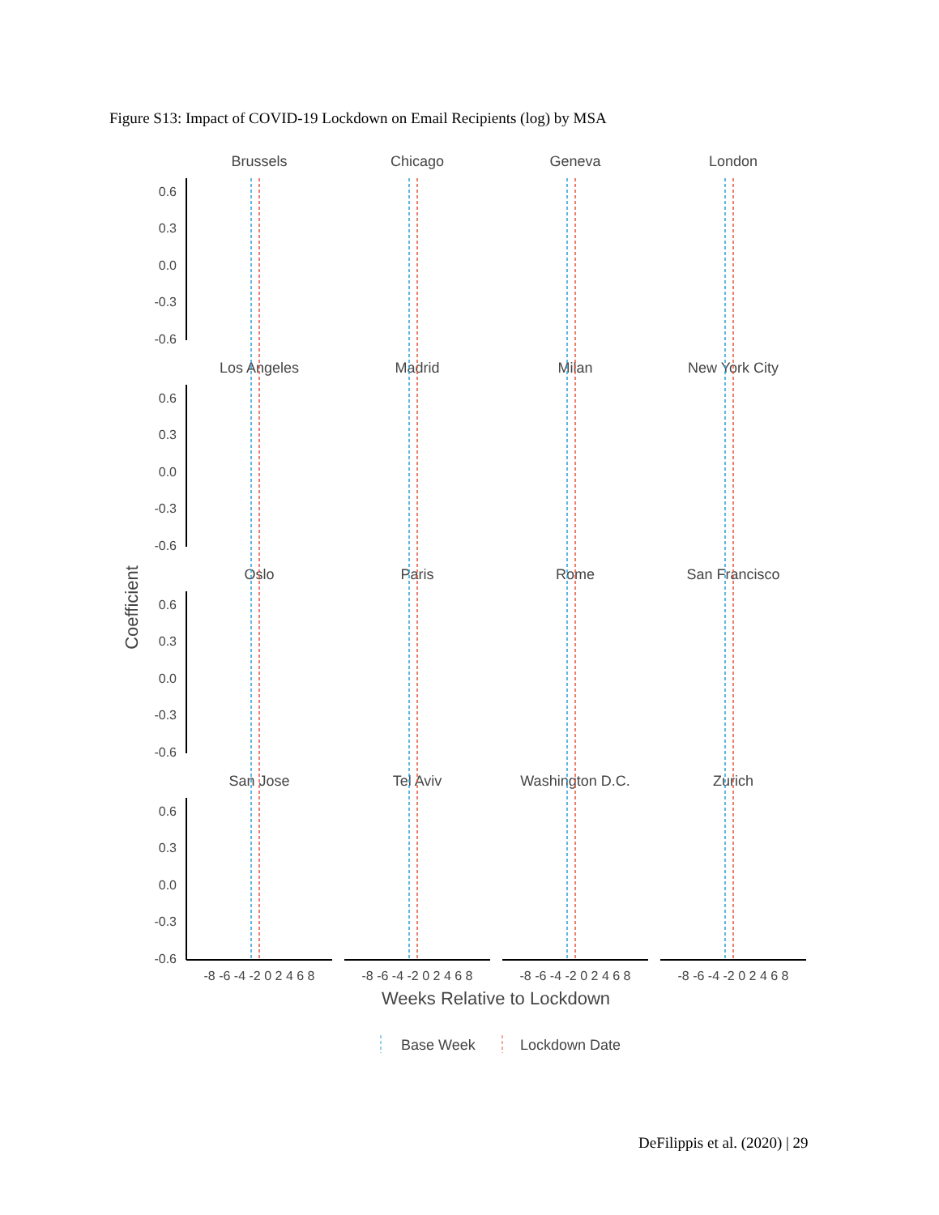Figure S13: Impact of COVID-19 Lockdown on Email Recipients (log) by MSA
Coefficient
Brussels
Chicago
Geneva
London
Los Angeles
Madrid
Milan
New York City
Oslo
Paris
Rome
San Francisco
San Jose
Tel Aviv
Washington D.C.
Zurich
0.6
0.3
0.0
-0.3
-0.6
0.6
0.3
0.0
-0.3
-0.6
0.6
0.3
0.0
-0.3
-0.6
0.6
0.3
0.0
-0.3
-0.6
-8 -6 -4 -2 0 2 4 6 8
-8 -6 -4 -2 0 2 4 6 8
-8 -6 -4 -2 0 2 4 6 8
-8 -6 -4 -2 0 2 4 6 8
Weeks Relative to Lockdown
Base Week
Lockdown Date
DeFilippis et al. (2020) | 29